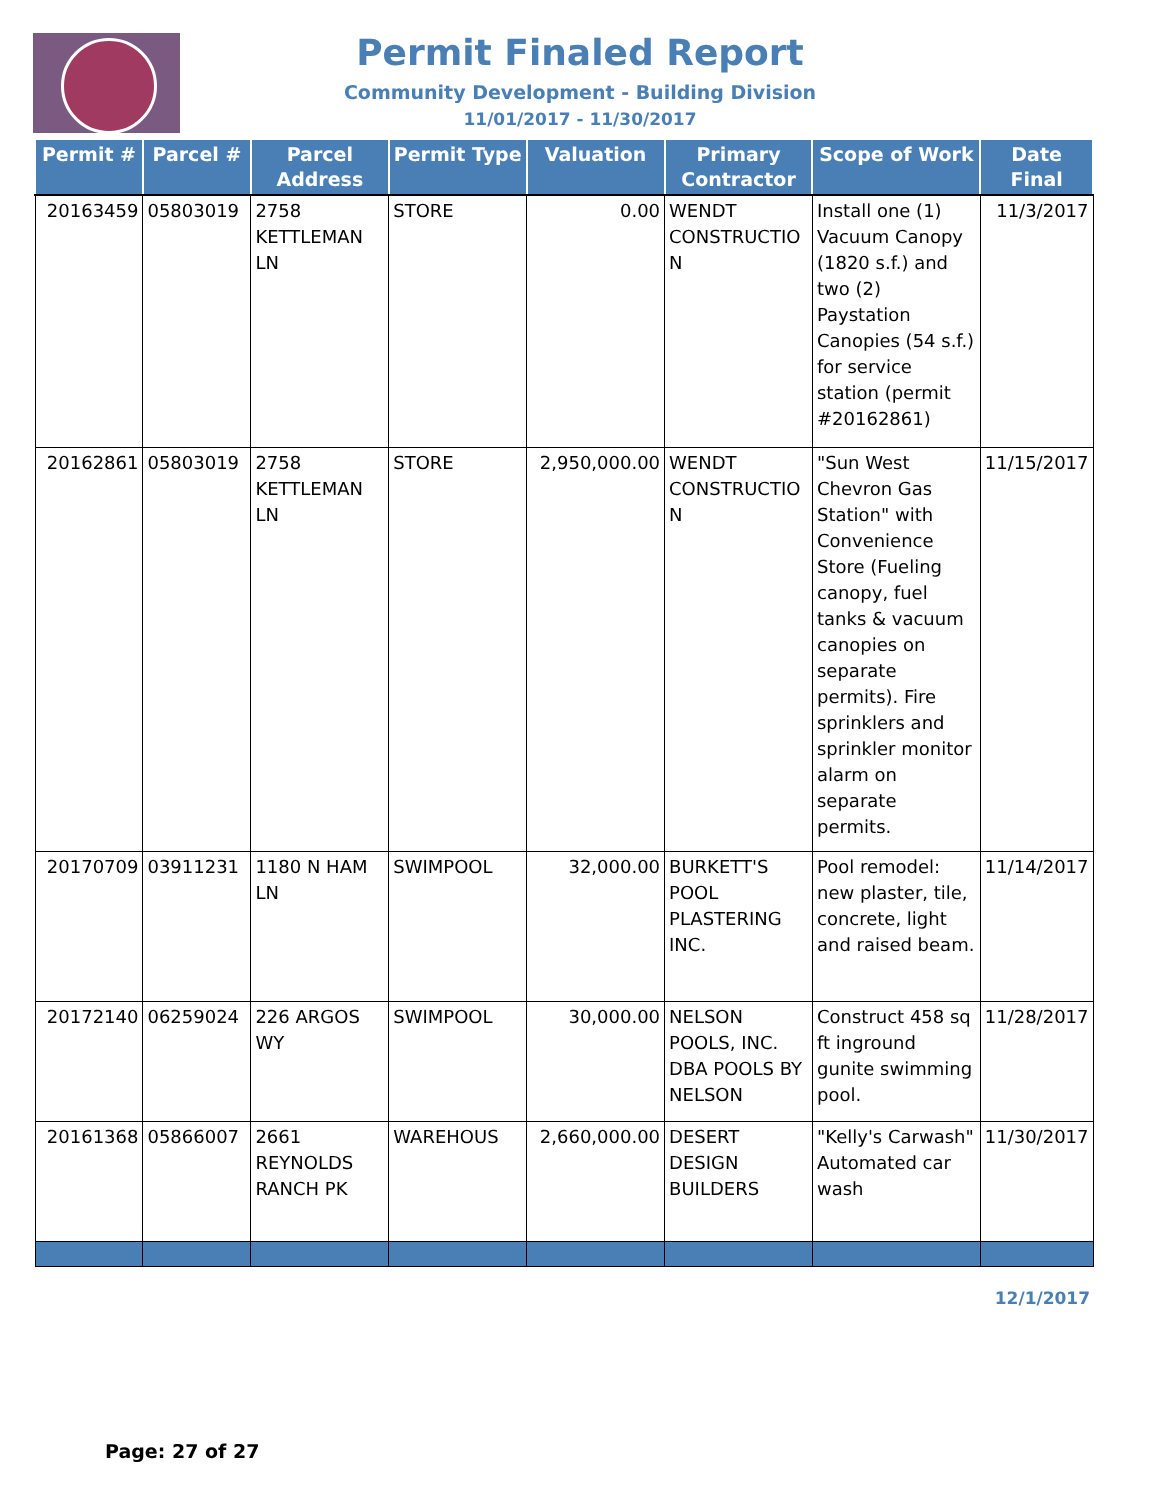Permit Finaled Report
Community Development - Building Division
11/01/2017 - 11/30/2017
| Permit # | Parcel # | Parcel Address | Permit Type | Valuation | Primary Contractor | Scope of Work | Date Final |
| --- | --- | --- | --- | --- | --- | --- | --- |
| 20163459 | 05803019 | 2758 KETTLEMAN LN | STORE | 0.00 | WENDT CONSTRUCTIO N | Install one (1) Vacuum Canopy (1820 s.f.) and two (2) Paystation Canopies (54 s.f.) for service station (permit #20162861) | 11/3/2017 |
| 20162861 | 05803019 | 2758 KETTLEMAN LN | STORE | 2,950,000.00 | WENDT CONSTRUCTIO N | "Sun West Chevron Gas Station" with Convenience Store (Fueling canopy, fuel tanks & vacuum canopies on separate permits). Fire sprinklers and sprinkler monitor alarm on separate permits. | 11/15/2017 |
| 20170709 | 03911231 | 1180 N HAM LN | SWIMPOOL | 32,000.00 | BURKETT'S POOL PLASTERING INC. | Pool remodel: new plaster, tile, concrete, light and raised beam. | 11/14/2017 |
| 20172140 | 06259024 | 226 ARGOS WY | SWIMPOOL | 30,000.00 | NELSON POOLS, INC. DBA POOLS BY NELSON | Construct 458 sq ft inground gunite swimming pool. | 11/28/2017 |
| 20161368 | 05866007 | 2661 REYNOLDS RANCH PK | WAREHOUS | 2,660,000.00 | DESERT DESIGN BUILDERS | "Kelly's Carwash" Automated car wash | 11/30/2017 |
12/1/2017
Page: 27 of 27